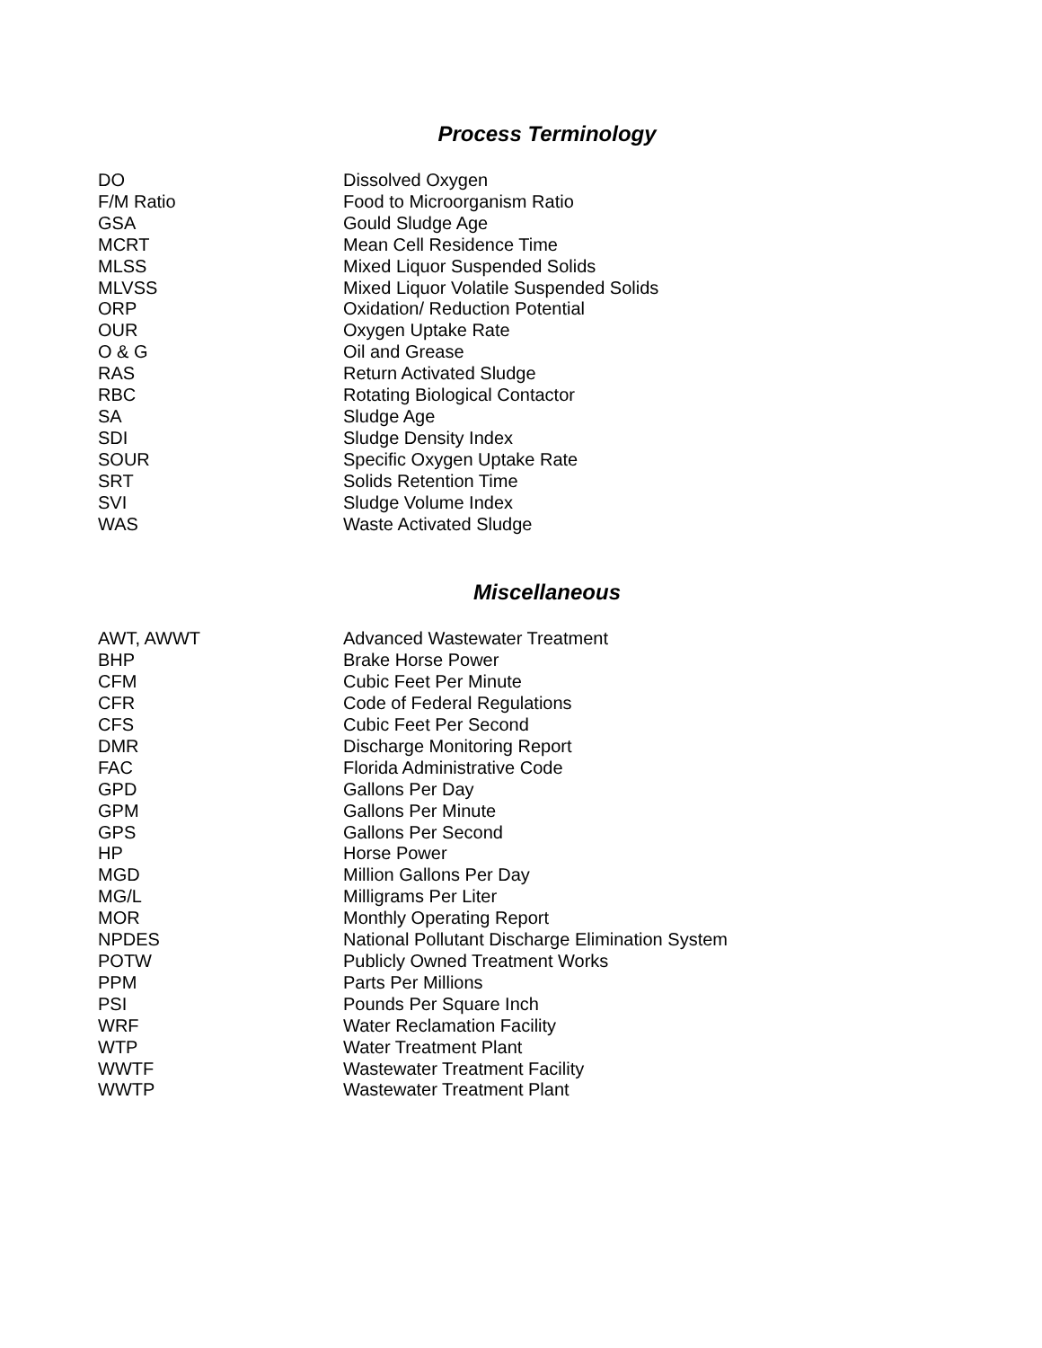Process Terminology
| DO | Dissolved Oxygen |
| F/M Ratio | Food to Microorganism Ratio |
| GSA | Gould Sludge Age |
| MCRT | Mean Cell Residence Time |
| MLSS | Mixed Liquor Suspended Solids |
| MLVSS | Mixed Liquor Volatile Suspended Solids |
| ORP | Oxidation/ Reduction Potential |
| OUR | Oxygen Uptake Rate |
| O & G | Oil and Grease |
| RAS | Return Activated Sludge |
| RBC | Rotating Biological Contactor |
| SA | Sludge Age |
| SDI | Sludge Density Index |
| SOUR | Specific Oxygen Uptake Rate |
| SRT | Solids Retention Time |
| SVI | Sludge Volume Index |
| WAS | Waste Activated Sludge |
Miscellaneous
| AWT, AWWT | Advanced Wastewater Treatment |
| BHP | Brake Horse Power |
| CFM | Cubic Feet Per Minute |
| CFR | Code of Federal Regulations |
| CFS | Cubic Feet Per Second |
| DMR | Discharge Monitoring Report |
| FAC | Florida Administrative Code |
| GPD | Gallons Per Day |
| GPM | Gallons Per Minute |
| GPS | Gallons Per Second |
| HP | Horse Power |
| MGD | Million Gallons Per Day |
| MG/L | Milligrams Per Liter |
| MOR | Monthly Operating Report |
| NPDES | National Pollutant Discharge Elimination System |
| POTW | Publicly Owned Treatment Works |
| PPM | Parts Per Millions |
| PSI | Pounds Per Square Inch |
| WRF | Water Reclamation Facility |
| WTP | Water Treatment Plant |
| WWTF | Wastewater Treatment Facility |
| WWTP | Wastewater Treatment Plant |